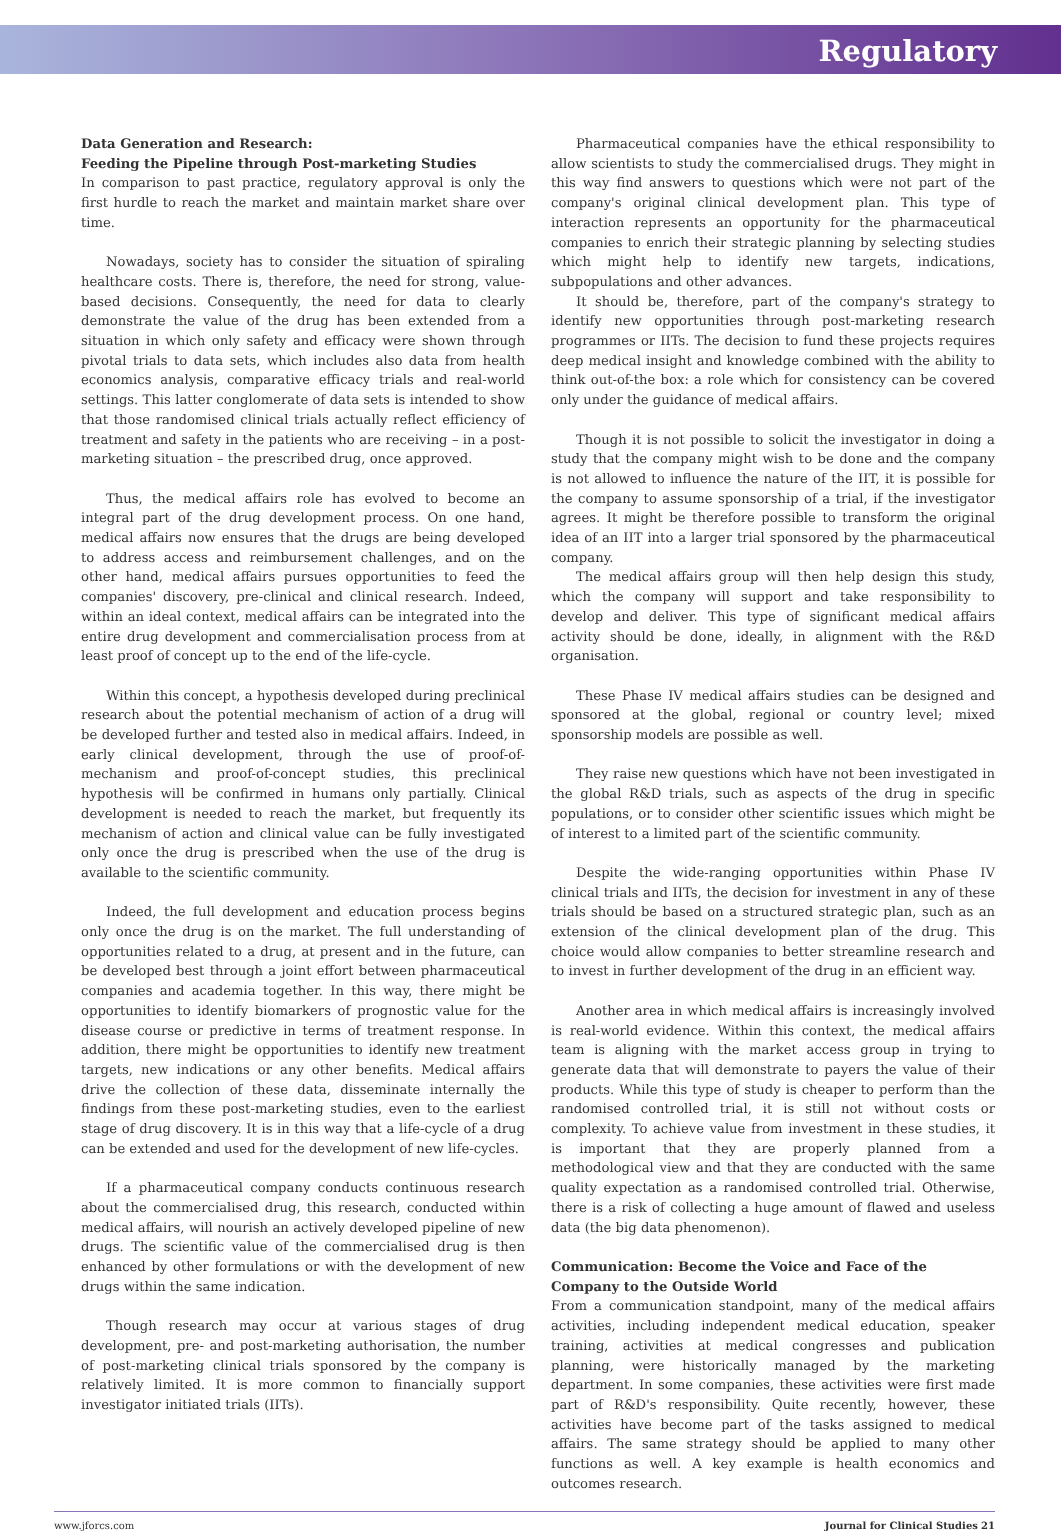Regulatory
Data Generation and Research:
Feeding the Pipeline through Post-marketing Studies
In comparison to past practice, regulatory approval is only the first hurdle to reach the market and maintain market share over time.
Nowadays, society has to consider the situation of spiraling healthcare costs. There is, therefore, the need for strong, value-based decisions. Consequently, the need for data to clearly demonstrate the value of the drug has been extended from a situation in which only safety and efficacy were shown through pivotal trials to data sets, which includes also data from health economics analysis, comparative efficacy trials and real-world settings. This latter conglomerate of data sets is intended to show that those randomised clinical trials actually reflect efficiency of treatment and safety in the patients who are receiving – in a post-marketing situation – the prescribed drug, once approved.
Thus, the medical affairs role has evolved to become an integral part of the drug development process. On one hand, medical affairs now ensures that the drugs are being developed to address access and reimbursement challenges, and on the other hand, medical affairs pursues opportunities to feed the companies' discovery, pre-clinical and clinical research. Indeed, within an ideal context, medical affairs can be integrated into the entire drug development and commercialisation process from at least proof of concept up to the end of the life-cycle.
Within this concept, a hypothesis developed during preclinical research about the potential mechanism of action of a drug will be developed further and tested also in medical affairs. Indeed, in early clinical development, through the use of proof-of-mechanism and proof-of-concept studies, this preclinical hypothesis will be confirmed in humans only partially. Clinical development is needed to reach the market, but frequently its mechanism of action and clinical value can be fully investigated only once the drug is prescribed when the use of the drug is available to the scientific community.
Indeed, the full development and education process begins only once the drug is on the market. The full understanding of opportunities related to a drug, at present and in the future, can be developed best through a joint effort between pharmaceutical companies and academia together. In this way, there might be opportunities to identify biomarkers of prognostic value for the disease course or predictive in terms of treatment response. In addition, there might be opportunities to identify new treatment targets, new indications or any other benefits. Medical affairs drive the collection of these data, disseminate internally the findings from these post-marketing studies, even to the earliest stage of drug discovery. It is in this way that a life-cycle of a drug can be extended and used for the development of new life-cycles.
If a pharmaceutical company conducts continuous research about the commercialised drug, this research, conducted within medical affairs, will nourish an actively developed pipeline of new drugs. The scientific value of the commercialised drug is then enhanced by other formulations or with the development of new drugs within the same indication.
Though research may occur at various stages of drug development, pre- and post-marketing authorisation, the number of post-marketing clinical trials sponsored by the company is relatively limited. It is more common to financially support investigator initiated trials (IITs).
Pharmaceutical companies have the ethical responsibility to allow scientists to study the commercialised drugs. They might in this way find answers to questions which were not part of the company's original clinical development plan. This type of interaction represents an opportunity for the pharmaceutical companies to enrich their strategic planning by selecting studies which might help to identify new targets, indications, subpopulations and other advances.
It should be, therefore, part of the company's strategy to identify new opportunities through post-marketing research programmes or IITs. The decision to fund these projects requires deep medical insight and knowledge combined with the ability to think out-of-the box: a role which for consistency can be covered only under the guidance of medical affairs.
Though it is not possible to solicit the investigator in doing a study that the company might wish to be done and the company is not allowed to influence the nature of the IIT, it is possible for the company to assume sponsorship of a trial, if the investigator agrees. It might be therefore possible to transform the original idea of an IIT into a larger trial sponsored by the pharmaceutical company.
The medical affairs group will then help design this study, which the company will support and take responsibility to develop and deliver. This type of significant medical affairs activity should be done, ideally, in alignment with the R&D organisation.
These Phase IV medical affairs studies can be designed and sponsored at the global, regional or country level; mixed sponsorship models are possible as well.
They raise new questions which have not been investigated in the global R&D trials, such as aspects of the drug in specific populations, or to consider other scientific issues which might be of interest to a limited part of the scientific community.
Despite the wide-ranging opportunities within Phase IV clinical trials and IITs, the decision for investment in any of these trials should be based on a structured strategic plan, such as an extension of the clinical development plan of the drug. This choice would allow companies to better streamline research and to invest in further development of the drug in an efficient way.
Another area in which medical affairs is increasingly involved is real-world evidence. Within this context, the medical affairs team is aligning with the market access group in trying to generate data that will demonstrate to payers the value of their products. While this type of study is cheaper to perform than the randomised controlled trial, it is still not without costs or complexity. To achieve value from investment in these studies, it is important that they are properly planned from a methodological view and that they are conducted with the same quality expectation as a randomised controlled trial. Otherwise, there is a risk of collecting a huge amount of flawed and useless data (the big data phenomenon).
Communication: Become the Voice and Face of the Company to the Outside World
From a communication standpoint, many of the medical affairs activities, including independent medical education, speaker training, activities at medical congresses and publication planning, were historically managed by the marketing department. In some companies, these activities were first made part of R&D's responsibility. Quite recently, however, these activities have become part of the tasks assigned to medical affairs. The same strategy should be applied to many other functions as well. A key example is health economics and outcomes research.
www.jforcs.com Journal for Clinical Studies 21